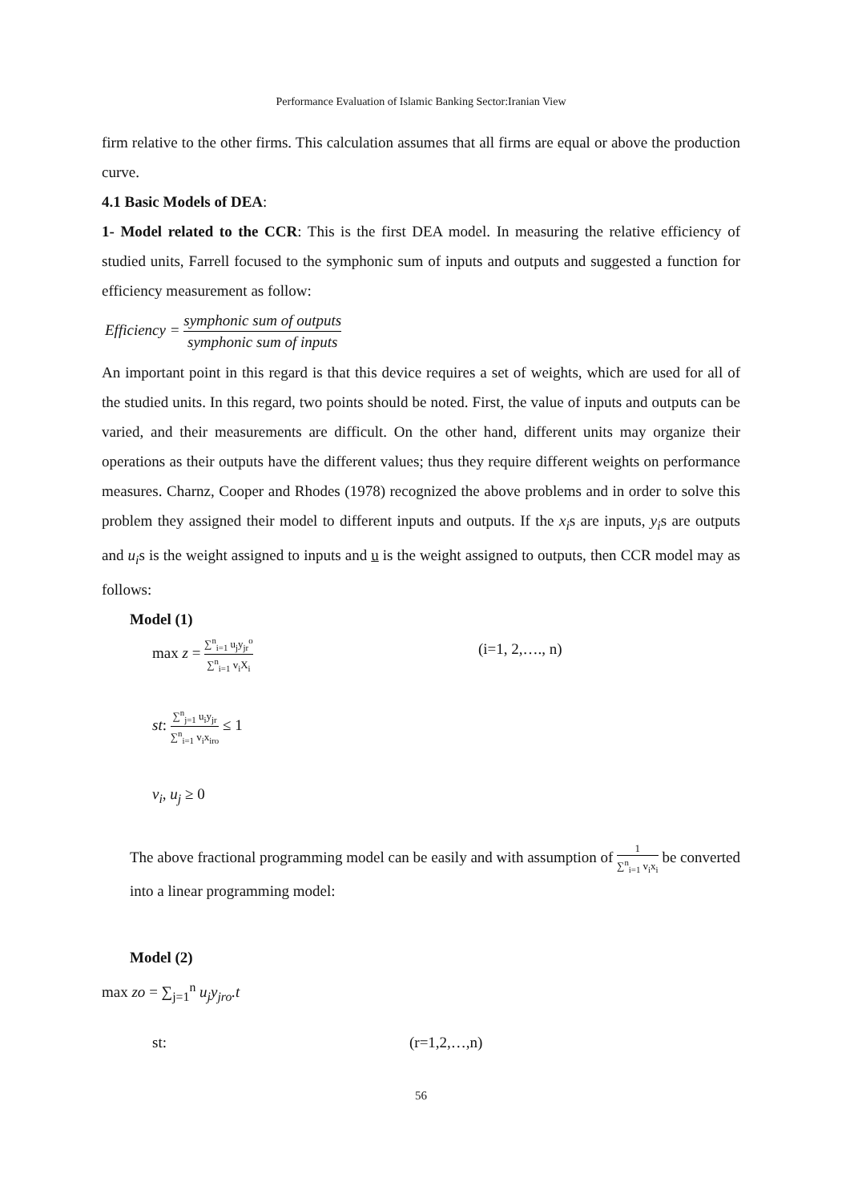Performance Evaluation of Islamic Banking Sector:Iranian View
firm relative to the other firms. This calculation assumes that all firms are equal or above the production curve.
4.1 Basic Models of DEA:
1- Model related to the CCR: This is the first DEA model. In measuring the relative efficiency of studied units, Farrell focused to the symphonic sum of inputs and outputs and suggested a function for efficiency measurement as follow:
Efficiency = symphonic sum of outputs symphonic sum of inputs
An important point in this regard is that this device requires a set of weights, which are used for all of the studied units. In this regard, two points should be noted. First, the value of inputs and outputs can be varied, and their measurements are difficult. On the other hand, different units may organize their operations as their outputs have the different values; thus they require different weights on performance measures. Charnz, Cooper and Rhodes (1978) recognized the above problems and in order to solve this problem they assigned their model to different inputs and outputs. If the x<sub>i</sub>s are inputs, y<sub>i</sub>s are outputs and u<sub>i</sub>s is the weight assigned to inputs and u is the weight assigned to outputs, then CCR model may as follows:
Model (1)
max z = ∑<sup>n</sup><sub>i=1</sub> u<sub>j</sub>y<sub>jr</sub><sup>o</sup> ∑<sup>n</sup><sub>i=1</sub> v<sub>i</sub>X<sub>i</sub>
(i=1, 2,…., n)
st: ∑<sup>n</sup><sub>j=1</sub> u<sub>i</sub>y<sub>jr</sub> ∑<sup>n</sup><sub>i=1</sub> v<sub>i</sub>x<sub>iro</sub> ≤ 1
v<sub>i</sub>, u<sub>j</sub> ≥ 0
The above fractional programming model can be easily and with assumption of 1 ∑<sup>n</sup><sub>i=1</sub> v<sub>i</sub>x<sub>i</sub> be converted into a linear programming model:
Model (2)
max zo = ∑<sub>j=1</sub><sup>n</sup> u<sub>j</sub>y<sub>jro</sub>.t
st: (r=1,2,…,n)
56